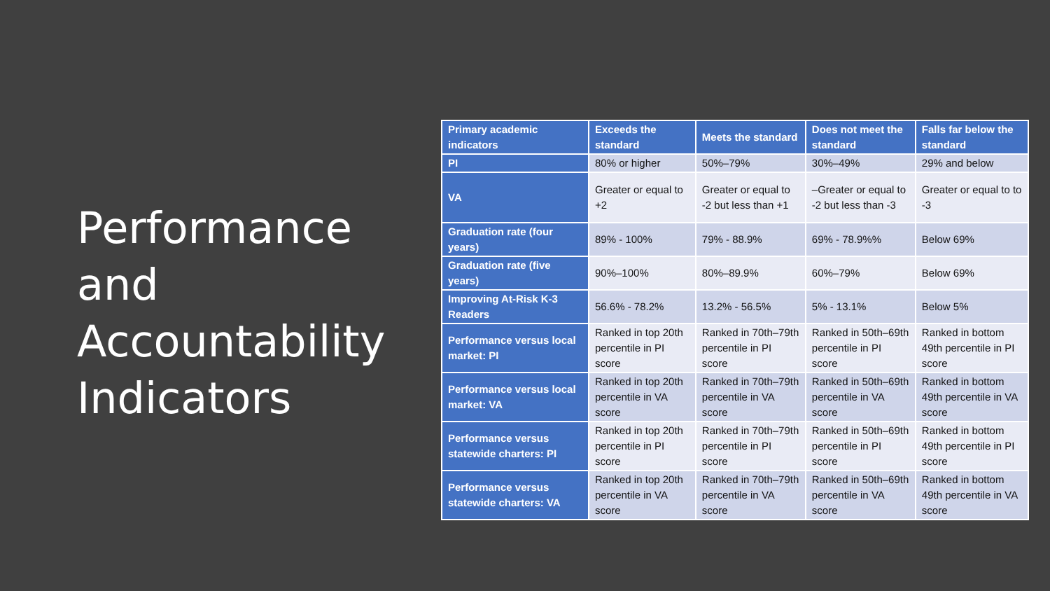Performance and Accountability Indicators
| Primary academic indicators | Exceeds the standard | Meets the standard | Does not meet the standard | Falls far below the standard |
| --- | --- | --- | --- | --- |
| PI | 80% or higher | 50%–79% | 30%–49% | 29% and below |
| VA | Greater or equal to +2 | Greater or equal to -2 but less than +1 | –Greater or equal to -2 but less than -3 | Greater or equal to to -3 |
| Graduation rate (four years) | 89% - 100% | 79% - 88.9% | 69% - 78.9%% | Below 69% |
| Graduation rate (five years) | 90%–100% | 80%–89.9% | 60%–79% | Below 69% |
| Improving At-Risk K-3 Readers | 56.6% - 78.2% | 13.2% - 56.5% | 5% - 13.1% | Below 5% |
| Performance versus local market: PI | Ranked in top 20th percentile in PI score | Ranked in 70th–79th percentile in PI score | Ranked in 50th–69th percentile in PI score | Ranked in bottom 49th percentile in PI score |
| Performance versus local market: VA | Ranked in top 20th percentile in VA score | Ranked in 70th–79th percentile in VA score | Ranked in 50th–69th percentile in VA score | Ranked in bottom 49th percentile in VA score |
| Performance versus statewide charters: PI | Ranked in top 20th percentile in PI score | Ranked in 70th–79th percentile in PI score | Ranked in 50th–69th percentile in PI score | Ranked in bottom 49th percentile in PI score |
| Performance versus statewide charters: VA | Ranked in top 20th percentile in VA score | Ranked in 70th–79th percentile in VA score | Ranked in 50th–69th percentile in VA score | Ranked in bottom 49th percentile in VA score |